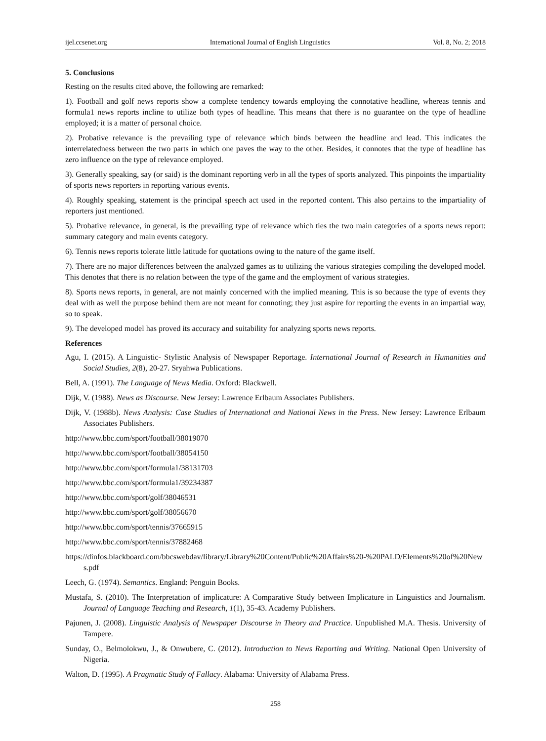ijel.ccsenet.org International Journal of English Linguistics Vol. 8, No. 2; 2018
5. Conclusions
Resting on the results cited above, the following are remarked:
1). Football and golf news reports show a complete tendency towards employing the connotative headline, whereas tennis and formula1 news reports incline to utilize both types of headline. This means that there is no guarantee on the type of headline employed; it is a matter of personal choice.
2). Probative relevance is the prevailing type of relevance which binds between the headline and lead. This indicates the interrelatedness between the two parts in which one paves the way to the other. Besides, it connotes that the type of headline has zero influence on the type of relevance employed.
3). Generally speaking, say (or said) is the dominant reporting verb in all the types of sports analyzed. This pinpoints the impartiality of sports news reporters in reporting various events.
4). Roughly speaking, statement is the principal speech act used in the reported content. This also pertains to the impartiality of reporters just mentioned.
5). Probative relevance, in general, is the prevailing type of relevance which ties the two main categories of a sports news report: summary category and main events category.
6). Tennis news reports tolerate little latitude for quotations owing to the nature of the game itself.
7). There are no major differences between the analyzed games as to utilizing the various strategies compiling the developed model. This denotes that there is no relation between the type of the game and the employment of various strategies.
8). Sports news reports, in general, are not mainly concerned with the implied meaning. This is so because the type of events they deal with as well the purpose behind them are not meant for connoting; they just aspire for reporting the events in an impartial way, so to speak.
9). The developed model has proved its accuracy and suitability for analyzing sports news reports.
References
Agu, I. (2015). A Linguistic- Stylistic Analysis of Newspaper Reportage. International Journal of Research in Humanities and Social Studies, 2(8), 20-27. Sryahwa Publications.
Bell, A. (1991). The Language of News Media. Oxford: Blackwell.
Dijk, V. (1988). News as Discourse. New Jersey: Lawrence Erlbaum Associates Publishers.
Dijk, V. (1988b). News Analysis: Case Studies of International and National News in the Press. New Jersey: Lawrence Erlbaum Associates Publishers.
http://www.bbc.com/sport/football/38019070
http://www.bbc.com/sport/football/38054150
http://www.bbc.com/sport/formula1/38131703
http://www.bbc.com/sport/formula1/39234387
http://www.bbc.com/sport/golf/38046531
http://www.bbc.com/sport/golf/38056670
http://www.bbc.com/sport/tennis/37665915
http://www.bbc.com/sport/tennis/37882468
https://dinfos.blackboard.com/bbcswebdav/library/Library%20Content/Public%20Affairs%20-%20PALD/Elements%20of%20News.pdf
Leech, G. (1974). Semantics. England: Penguin Books.
Mustafa, S. (2010). The Interpretation of implicature: A Comparative Study between Implicature in Linguistics and Journalism. Journal of Language Teaching and Research, 1(1), 35-43. Academy Publishers.
Pajunen, J. (2008). Linguistic Analysis of Newspaper Discourse in Theory and Practice. Unpublished M.A. Thesis. University of Tampere.
Sunday, O., Belmolokwu, J., & Onwubere, C. (2012). Introduction to News Reporting and Writing. National Open University of Nigeria.
Walton, D. (1995). A Pragmatic Study of Fallacy. Alabama: University of Alabama Press.
258